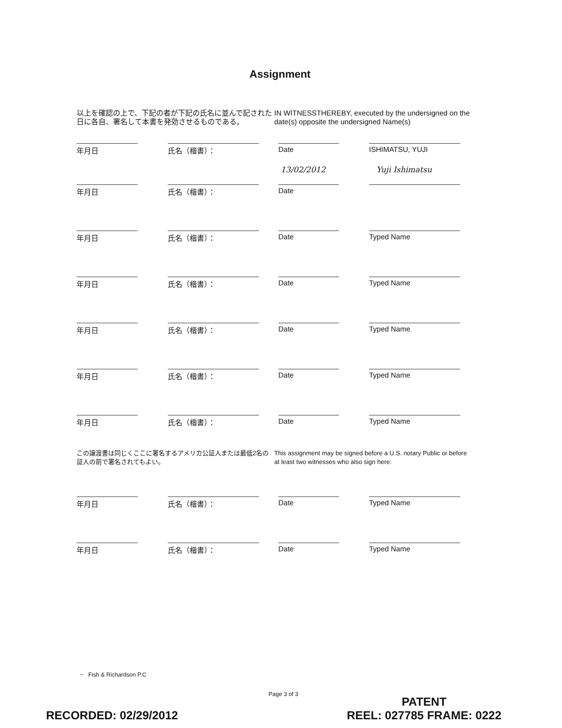Assignment
以上を確認の上で、下記の者が下記の氏名に並んで記された日に各自、署名して本書を発効させるものである。
IN WITNESSTHEREBY, executed by the undersigned on the date(s) opposite the undersigned Name(s)
年月日 氏名（楷書）： Date ISHIMATSU, YUJI
13/02/2012 Yuji Ishimatsu
年月日 氏名（楷書）： Date
年月日 氏名（楷書）： Date Typed Name
年月日 氏名（楷書）： Date Typed Name
年月日 氏名（楷書）： Date Typed Name
年月日 氏名（楷書）： Date Typed Name
年月日 氏名（楷書）： Date Typed Name
この譲渡書は同じくここに署名するアメリカ公証人または最低2名の証人の前で署名されてもよい。
This assignment may be signed before a U.S. notary Public or before at least two witnesses who also sign here:
年月日 氏名（楷書）： Date Typed Name
年月日 氏名（楷書）： Date Typed Name
~ Fish & Richardson P.C
Page 3 of 3
RECORDED: 02/29/2012
PATENT
REEL: 027785 FRAME: 0222